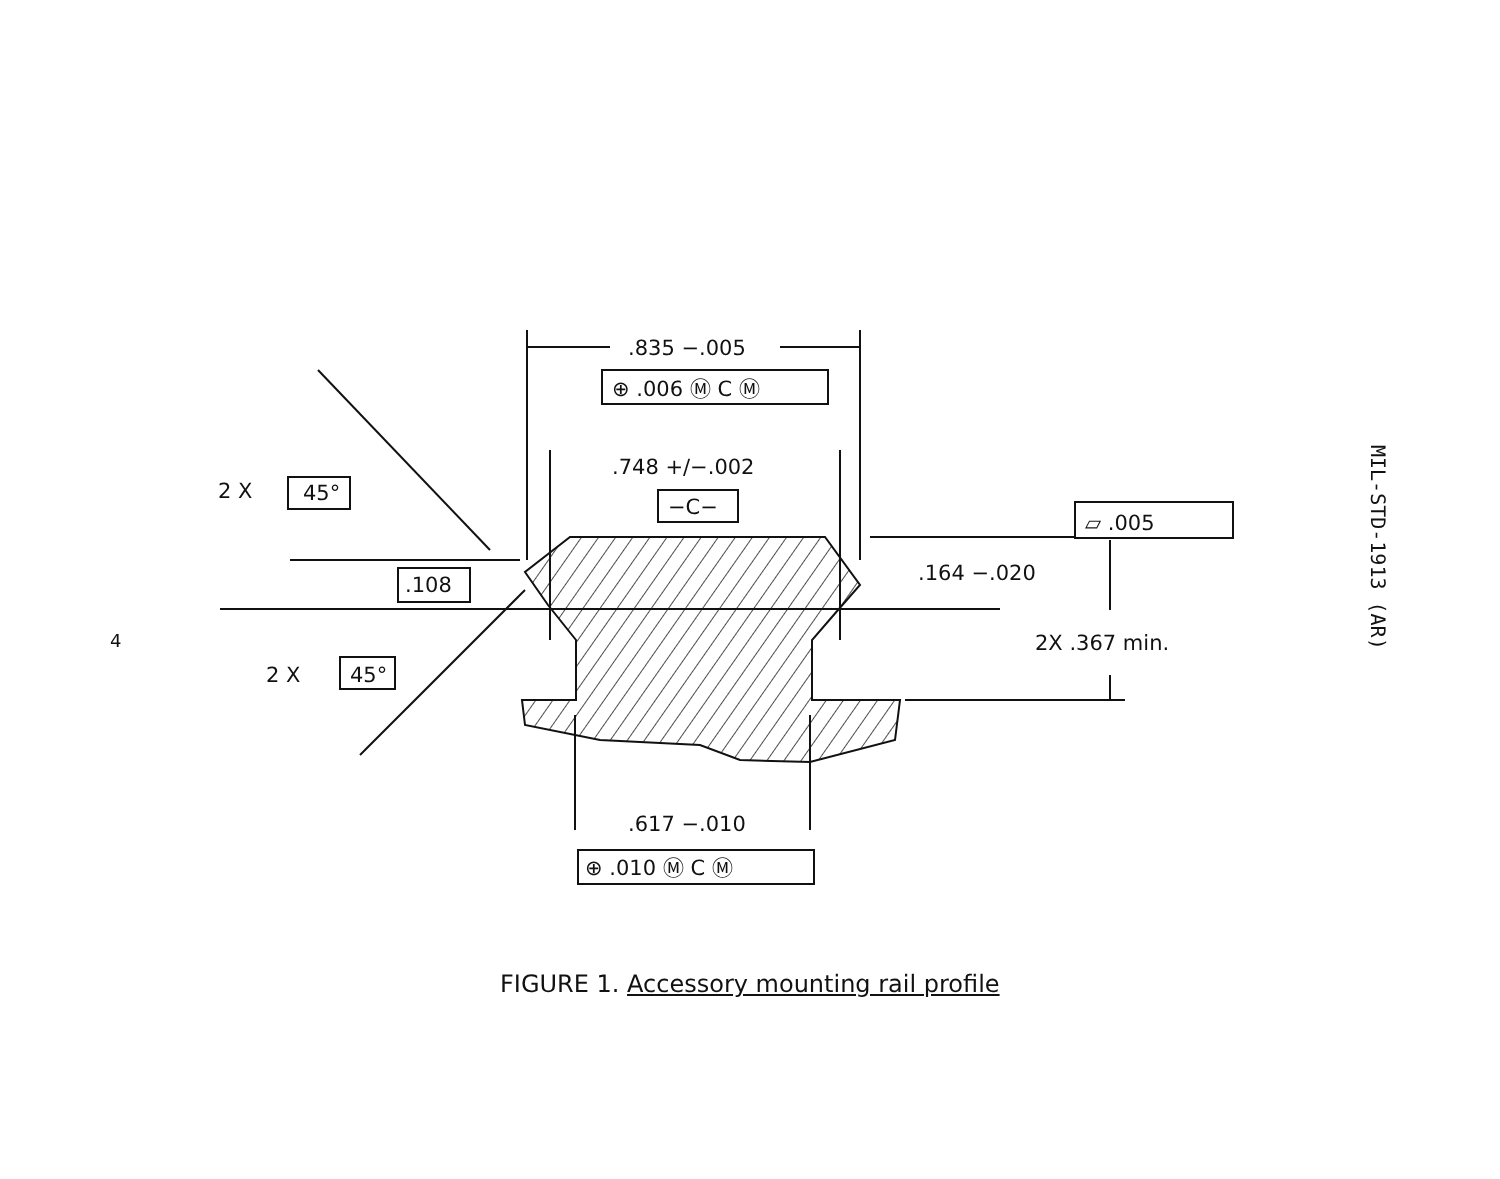4
MIL-STD-1913 (AR)
.835 −.005
⊕ .006 Ⓜ C Ⓜ
.748 +/−.002
−C−
2 X
45°
2 X
45°
.108
.164 −.020
2X .367 min.
▱ .005
.617 −.010
⊕ .010 Ⓜ C Ⓜ
FIGURE 1. Accessory mounting rail profile